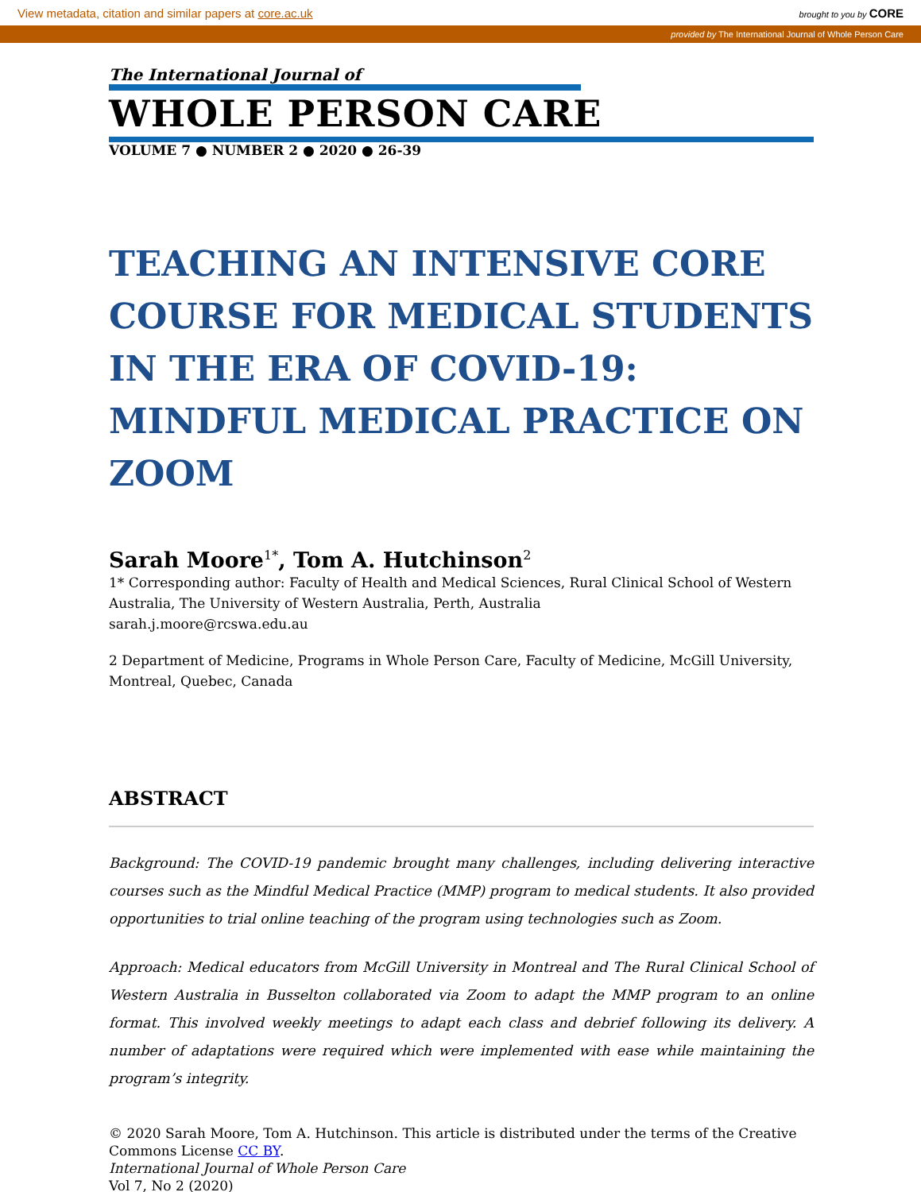View metadata, citation and similar papers at core.ac.uk brought to you by CORE
provided by The International Journal of Whole Person Care
The International Journal of
WHOLE PERSON CARE
VOLUME 7 ● NUMBER 2 ● 2020 ● 26-39
TEACHING AN INTENSIVE CORE COURSE FOR MEDICAL STUDENTS IN THE ERA OF COVID-19: MINDFUL MEDICAL PRACTICE ON ZOOM
Sarah Moore<sup>1*</sup>, Tom A. Hutchinson<sup>2</sup>
1* Corresponding author: Faculty of Health and Medical Sciences, Rural Clinical School of Western Australia, The University of Western Australia, Perth, Australia
sarah.j.moore@rcswa.edu.au
2 Department of Medicine, Programs in Whole Person Care, Faculty of Medicine, McGill University, Montreal, Quebec, Canada
ABSTRACT
Background: The COVID-19 pandemic brought many challenges, including delivering interactive courses such as the Mindful Medical Practice (MMP) program to medical students. It also provided opportunities to trial online teaching of the program using technologies such as Zoom.
Approach: Medical educators from McGill University in Montreal and The Rural Clinical School of Western Australia in Busselton collaborated via Zoom to adapt the MMP program to an online format. This involved weekly meetings to adapt each class and debrief following its delivery. A number of adaptations were required which were implemented with ease while maintaining the program’s integrity.
© 2020 Sarah Moore, Tom A. Hutchinson. This article is distributed under the terms of the Creative Commons License CC BY.
International Journal of Whole Person Care
Vol 7, No 2 (2020)